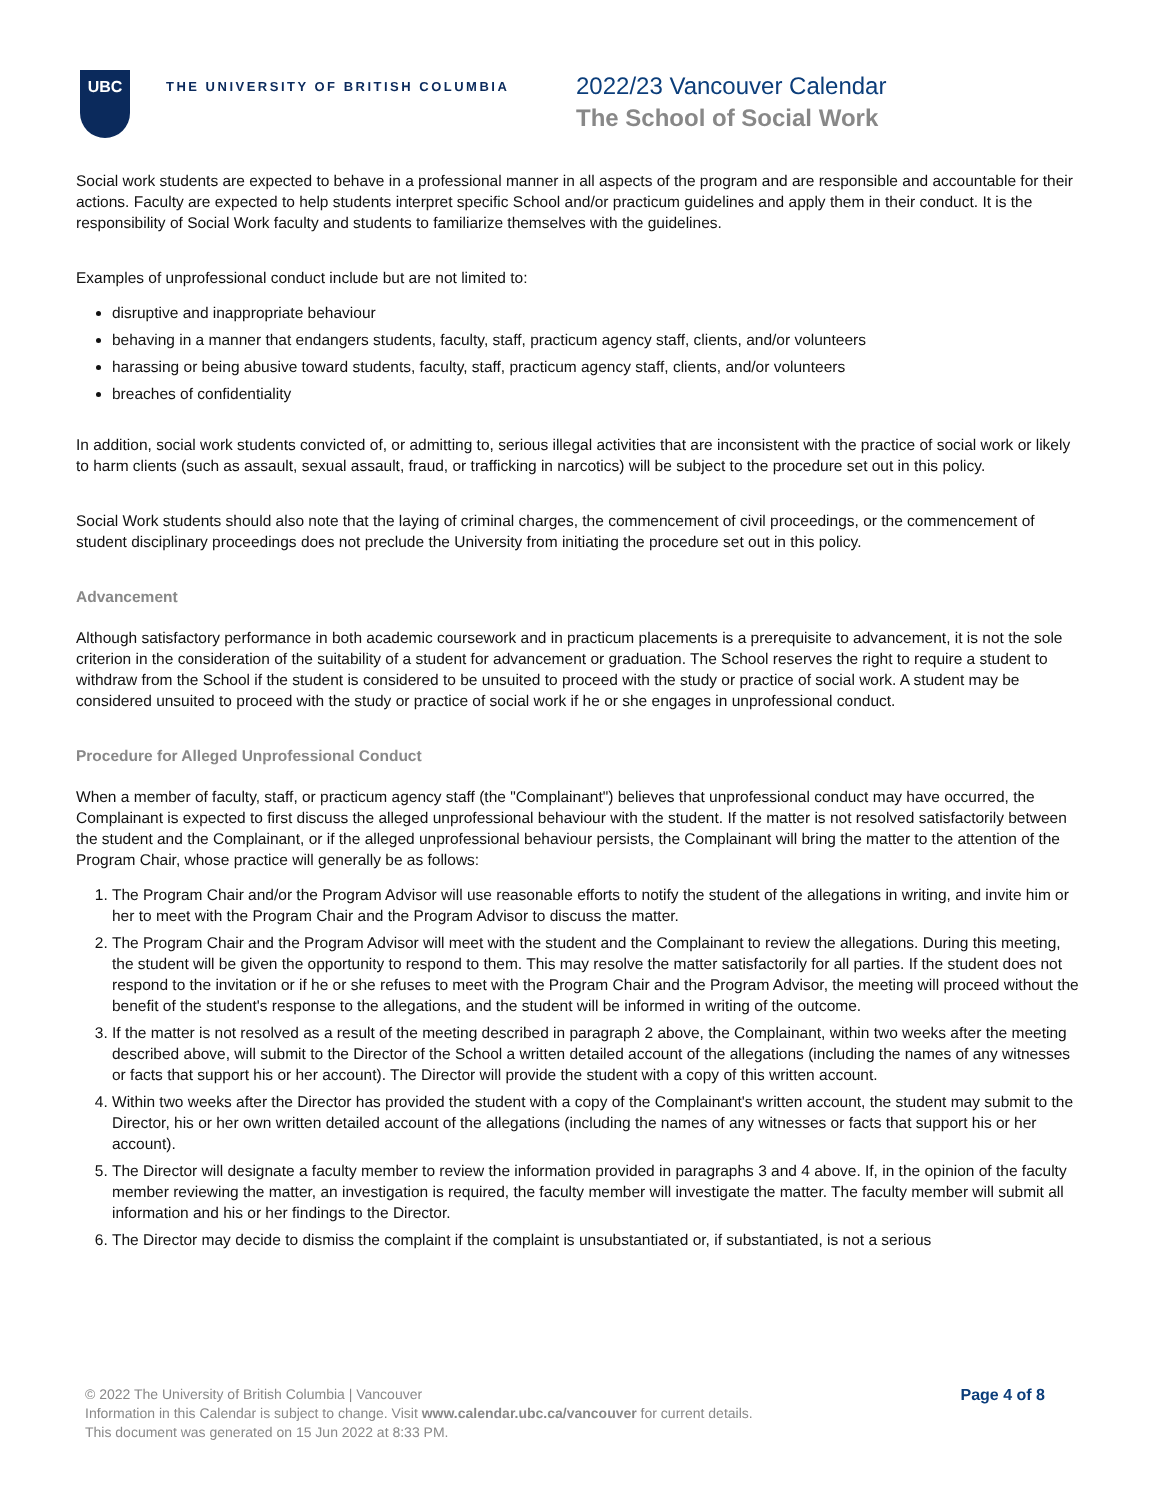UBC
THE UNIVERSITY OF BRITISH COLUMBIA
2022/23 Vancouver Calendar
The School of Social Work
Social work students are expected to behave in a professional manner in all aspects of the program and are responsible and accountable for their actions. Faculty are expected to help students interpret specific School and/or practicum guidelines and apply them in their conduct. It is the responsibility of Social Work faculty and students to familiarize themselves with the guidelines.
Examples of unprofessional conduct include but are not limited to:
disruptive and inappropriate behaviour
behaving in a manner that endangers students, faculty, staff, practicum agency staff, clients, and/or volunteers
harassing or being abusive toward students, faculty, staff, practicum agency staff, clients, and/or volunteers
breaches of confidentiality
In addition, social work students convicted of, or admitting to, serious illegal activities that are inconsistent with the practice of social work or likely to harm clients (such as assault, sexual assault, fraud, or trafficking in narcotics) will be subject to the procedure set out in this policy.
Social Work students should also note that the laying of criminal charges, the commencement of civil proceedings, or the commencement of student disciplinary proceedings does not preclude the University from initiating the procedure set out in this policy.
Advancement
Although satisfactory performance in both academic coursework and in practicum placements is a prerequisite to advancement, it is not the sole criterion in the consideration of the suitability of a student for advancement or graduation. The School reserves the right to require a student to withdraw from the School if the student is considered to be unsuited to proceed with the study or practice of social work. A student may be considered unsuited to proceed with the study or practice of social work if he or she engages in unprofessional conduct.
Procedure for Alleged Unprofessional Conduct
When a member of faculty, staff, or practicum agency staff (the "Complainant") believes that unprofessional conduct may have occurred, the Complainant is expected to first discuss the alleged unprofessional behaviour with the student. If the matter is not resolved satisfactorily between the student and the Complainant, or if the alleged unprofessional behaviour persists, the Complainant will bring the matter to the attention of the Program Chair, whose practice will generally be as follows:
1. The Program Chair and/or the Program Advisor will use reasonable efforts to notify the student of the allegations in writing, and invite him or her to meet with the Program Chair and the Program Advisor to discuss the matter.
2. The Program Chair and the Program Advisor will meet with the student and the Complainant to review the allegations. During this meeting, the student will be given the opportunity to respond to them. This may resolve the matter satisfactorily for all parties. If the student does not respond to the invitation or if he or she refuses to meet with the Program Chair and the Program Advisor, the meeting will proceed without the benefit of the student's response to the allegations, and the student will be informed in writing of the outcome.
3. If the matter is not resolved as a result of the meeting described in paragraph 2 above, the Complainant, within two weeks after the meeting described above, will submit to the Director of the School a written detailed account of the allegations (including the names of any witnesses or facts that support his or her account). The Director will provide the student with a copy of this written account.
4. Within two weeks after the Director has provided the student with a copy of the Complainant's written account, the student may submit to the Director, his or her own written detailed account of the allegations (including the names of any witnesses or facts that support his or her account).
5. The Director will designate a faculty member to review the information provided in paragraphs 3 and 4 above. If, in the opinion of the faculty member reviewing the matter, an investigation is required, the faculty member will investigate the matter. The faculty member will submit all information and his or her findings to the Director.
6. The Director may decide to dismiss the complaint if the complaint is unsubstantiated or, if substantiated, is not a serious
Page 4 of 8 © 2022 The University of British Columbia | Vancouver
Information in this Calendar is subject to change. Visit www.calendar.ubc.ca/vancouver for current details.
This document was generated on 15 Jun 2022 at 8:33 PM.